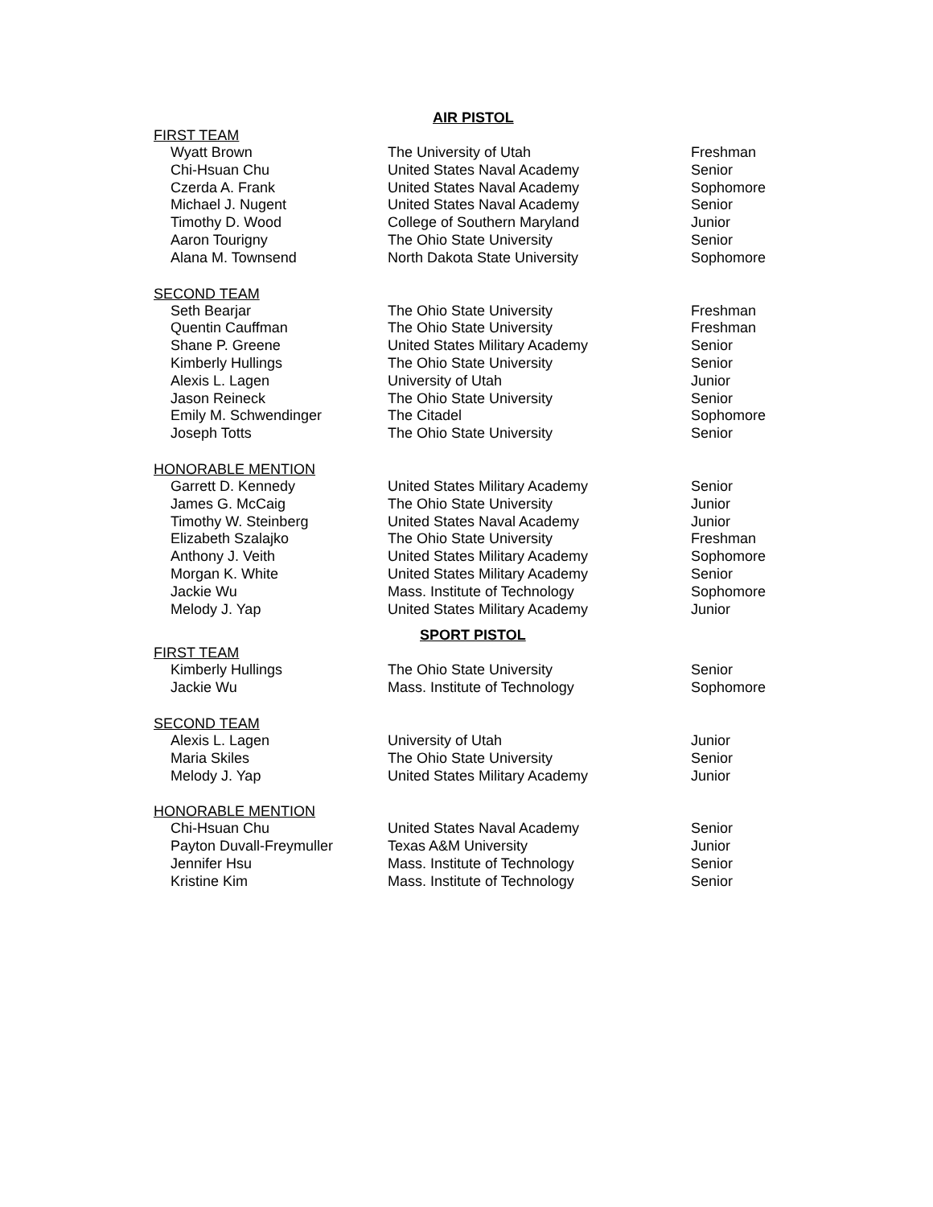AIR PISTOL
FIRST TEAM
| Wyatt Brown | The University of Utah | Freshman |
| Chi-Hsuan Chu | United States Naval Academy | Senior |
| Czerda A. Frank | United States Naval Academy | Sophomore |
| Michael J. Nugent | United States Naval Academy | Senior |
| Timothy D. Wood | College of Southern Maryland | Junior |
| Aaron Tourigny | The Ohio State University | Senior |
| Alana M. Townsend | North Dakota State University | Sophomore |
SECOND TEAM
| Seth Bearjar | The Ohio State University | Freshman |
| Quentin Cauffman | The Ohio State University | Freshman |
| Shane P. Greene | United States Military Academy | Senior |
| Kimberly Hullings | The Ohio State University | Senior |
| Alexis L. Lagen | University of Utah | Junior |
| Jason Reineck | The Ohio State University | Senior |
| Emily M. Schwendinger | The Citadel | Sophomore |
| Joseph Totts | The Ohio State University | Senior |
HONORABLE MENTION
| Garrett D. Kennedy | United States Military Academy | Senior |
| James G. McCaig | The Ohio State University | Junior |
| Timothy W. Steinberg | United States Naval Academy | Junior |
| Elizabeth Szalajko | The Ohio State University | Freshman |
| Anthony J. Veith | United States Military Academy | Sophomore |
| Morgan K. White | United States Military Academy | Senior |
| Jackie Wu | Mass. Institute of Technology | Sophomore |
| Melody J. Yap | United States Military Academy | Junior |
SPORT PISTOL
FIRST TEAM
| Kimberly Hullings | The Ohio State University | Senior |
| Jackie Wu | Mass. Institute of Technology | Sophomore |
SECOND TEAM
| Alexis L. Lagen | University of Utah | Junior |
| Maria Skiles | The Ohio State University | Senior |
| Melody J. Yap | United States Military Academy | Junior |
HONORABLE MENTION
| Chi-Hsuan Chu | United States Naval Academy | Senior |
| Payton Duvall-Freymuller | Texas A&M University | Junior |
| Jennifer Hsu | Mass. Institute of Technology | Senior |
| Kristine Kim | Mass. Institute of Technology | Senior |